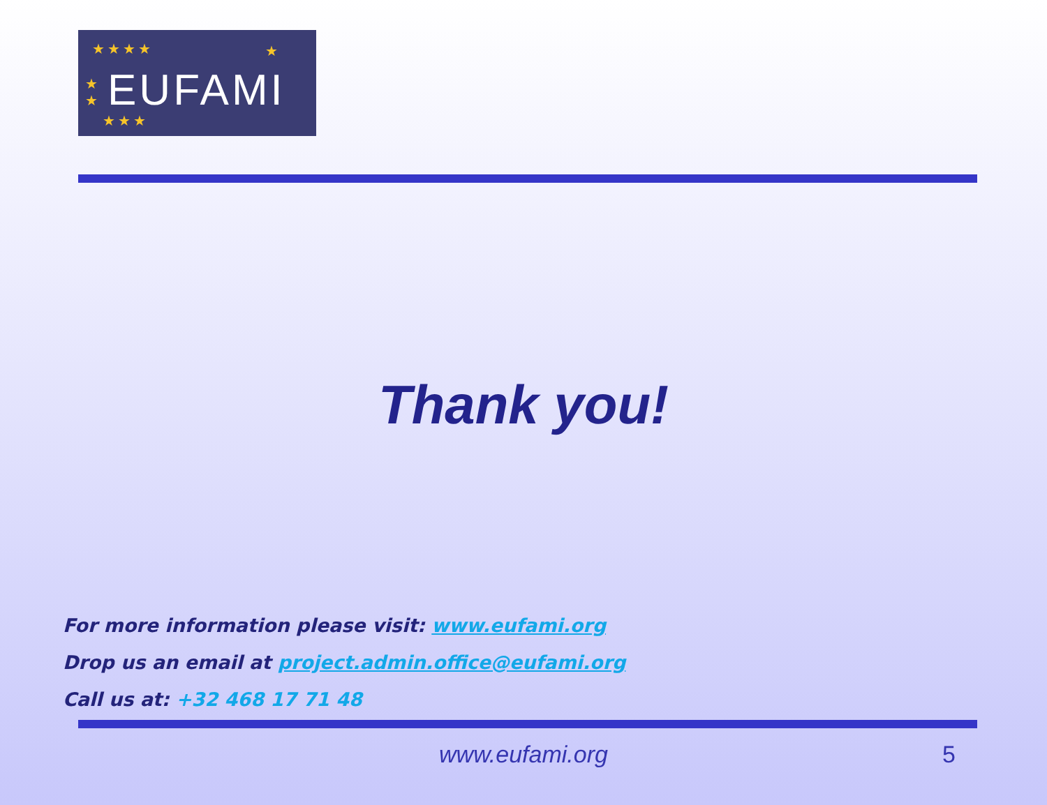★★★★
★
★
★★★
★
EUFAMI
Thank you!
For more information please visit: www.eufami.org
Drop us an email at project.admin.office@eufami.org
Call us at: +32 468 17 71 48
www.eufami.org 5